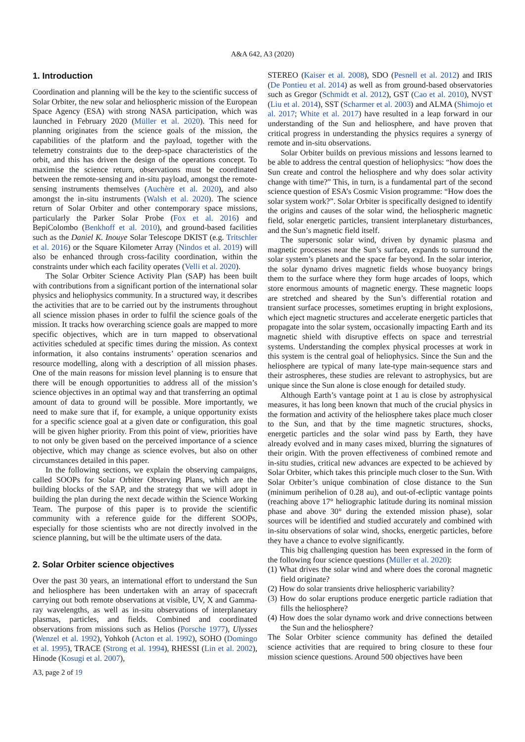A&A 642, A3 (2020)
1. Introduction
Coordination and planning will be the key to the scientific success of Solar Orbiter, the new solar and heliospheric mission of the European Space Agency (ESA) with strong NASA participation, which was launched in February 2020 (Müller et al. 2020). This need for planning originates from the science goals of the mission, the capabilities of the platform and the payload, together with the telemetry constraints due to the deep-space characteristics of the orbit, and this has driven the design of the operations concept. To maximise the science return, observations must be coordinated between the remote-sensing and in-situ payload, amongst the remote-sensing instruments themselves (Auchère et al. 2020), and also amongst the in-situ instruments (Walsh et al. 2020). The science return of Solar Orbiter and other contemporary space missions, particularly the Parker Solar Probe (Fox et al. 2016) and BepiColombo (Benkhoff et al. 2010), and ground-based facilities such as the Daniel K. Inouye Solar Telescope DKIST (e.g. Tritschler et al. 2016) or the Square Kilometer Array (Nindos et al. 2019) will also be enhanced through cross-facility coordination, within the constraints under which each facility operates (Velli et al. 2020).
The Solar Orbiter Science Activity Plan (SAP) has been built with contributions from a significant portion of the international solar physics and heliophysics community. In a structured way, it describes the activities that are to be carried out by the instruments throughout all science mission phases in order to fulfil the science goals of the mission. It tracks how overarching science goals are mapped to more specific objectives, which are in turn mapped to observational activities scheduled at specific times during the mission. As context information, it also contains instruments’ operation scenarios and resource modelling, along with a description of all mission phases. One of the main reasons for mission level planning is to ensure that there will be enough opportunities to address all of the mission’s science objectives in an optimal way and that transferring an optimal amount of data to ground will be possible. More importantly, we need to make sure that if, for example, a unique opportunity exists for a specific science goal at a given date or configuration, this goal will be given higher priority. From this point of view, priorities have to not only be given based on the perceived importance of a science objective, which may change as science evolves, but also on other circumstances detailed in this paper.
In the following sections, we explain the observing campaigns, called SOOPs for Solar Orbiter Observing Plans, which are the building blocks of the SAP, and the strategy that we will adopt in building the plan during the next decade within the Science Working Team. The purpose of this paper is to provide the scientific community with a reference guide for the different SOOPs, especially for those scientists who are not directly involved in the science planning, but will be the ultimate users of the data.
2. Solar Orbiter science objectives
Over the past 30 years, an international effort to understand the Sun and heliosphere has been undertaken with an array of spacecraft carrying out both remote observations at visible, UV, X and Gamma-ray wavelengths, as well as in-situ observations of interplanetary plasmas, particles, and fields. Combined and coordinated observations from missions such as Helios (Porsche 1977), Ulysses (Wenzel et al. 1992), Yohkoh (Acton et al. 1992), SOHO (Domingo et al. 1995), TRACE (Strong et al. 1994), RHESSI (Lin et al. 2002), Hinode (Kosugi et al. 2007),
STEREO (Kaiser et al. 2008), SDO (Pesnell et al. 2012) and IRIS (De Pontieu et al. 2014) as well as from ground-based observatories such as Gregor (Schmidt et al. 2012), GST (Cao et al. 2010), NVST (Liu et al. 2014), SST (Scharmer et al. 2003) and ALMA (Shimojo et al. 2017; White et al. 2017) have resulted in a leap forward in our understanding of the Sun and heliosphere, and have proven that critical progress in understanding the physics requires a synergy of remote and in-situ observations.
Solar Orbiter builds on previous missions and lessons learned to be able to address the central question of heliophysics: “how does the Sun create and control the heliosphere and why does solar activity change with time?” This, in turn, is a fundamental part of the second science question of ESA’s Cosmic Vision programme: “How does the solar system work?”. Solar Orbiter is specifically designed to identify the origins and causes of the solar wind, the heliospheric magnetic field, solar energetic particles, transient interplanetary disturbances, and the Sun’s magnetic field itself.
The supersonic solar wind, driven by dynamic plasma and magnetic processes near the Sun’s surface, expands to surround the solar system’s planets and the space far beyond. In the solar interior, the solar dynamo drives magnetic fields whose buoyancy brings them to the surface where they form huge arcades of loops, which store enormous amounts of magnetic energy. These magnetic loops are stretched and sheared by the Sun’s differential rotation and transient surface processes, sometimes erupting in bright explosions, which eject magnetic structures and accelerate energetic particles that propagate into the solar system, occasionally impacting Earth and its magnetic shield with disruptive effects on space and terrestrial systems. Understanding the complex physical processes at work in this system is the central goal of heliophysics. Since the Sun and the heliosphere are typical of many late-type main-sequence stars and their astrospheres, these studies are relevant to astrophysics, but are unique since the Sun alone is close enough for detailed study.
Although Earth’s vantage point at 1 au is close by astrophysical measures, it has long been known that much of the crucial physics in the formation and activity of the heliosphere takes place much closer to the Sun, and that by the time magnetic structures, shocks, energetic particles and the solar wind pass by Earth, they have already evolved and in many cases mixed, blurring the signatures of their origin. With the proven effectiveness of combined remote and in-situ studies, critical new advances are expected to be achieved by Solar Orbiter, which takes this principle much closer to the Sun. With Solar Orbiter’s unique combination of close distance to the Sun (minimum perihelion of 0.28 au), and out-of-ecliptic vantage points (reaching above 17° heliographic latitude during its nominal mission phase and above 30° during the extended mission phase), solar sources will be identified and studied accurately and combined with in-situ observations of solar wind, shocks, energetic particles, before they have a chance to evolve significantly.
This big challenging question has been expressed in the form of the following four science questions (Müller et al. 2020):
(1) What drives the solar wind and where does the coronal magnetic field originate?
(2) How do solar transients drive heliospheric variability?
(3) How do solar eruptions produce energetic particle radiation that fills the heliosphere?
(4) How does the solar dynamo work and drive connections between the Sun and the heliosphere?
The Solar Orbiter science community has defined the detailed science activities that are required to bring closure to these four mission science questions. Around 500 objectives have been
A3, page 2 of 19